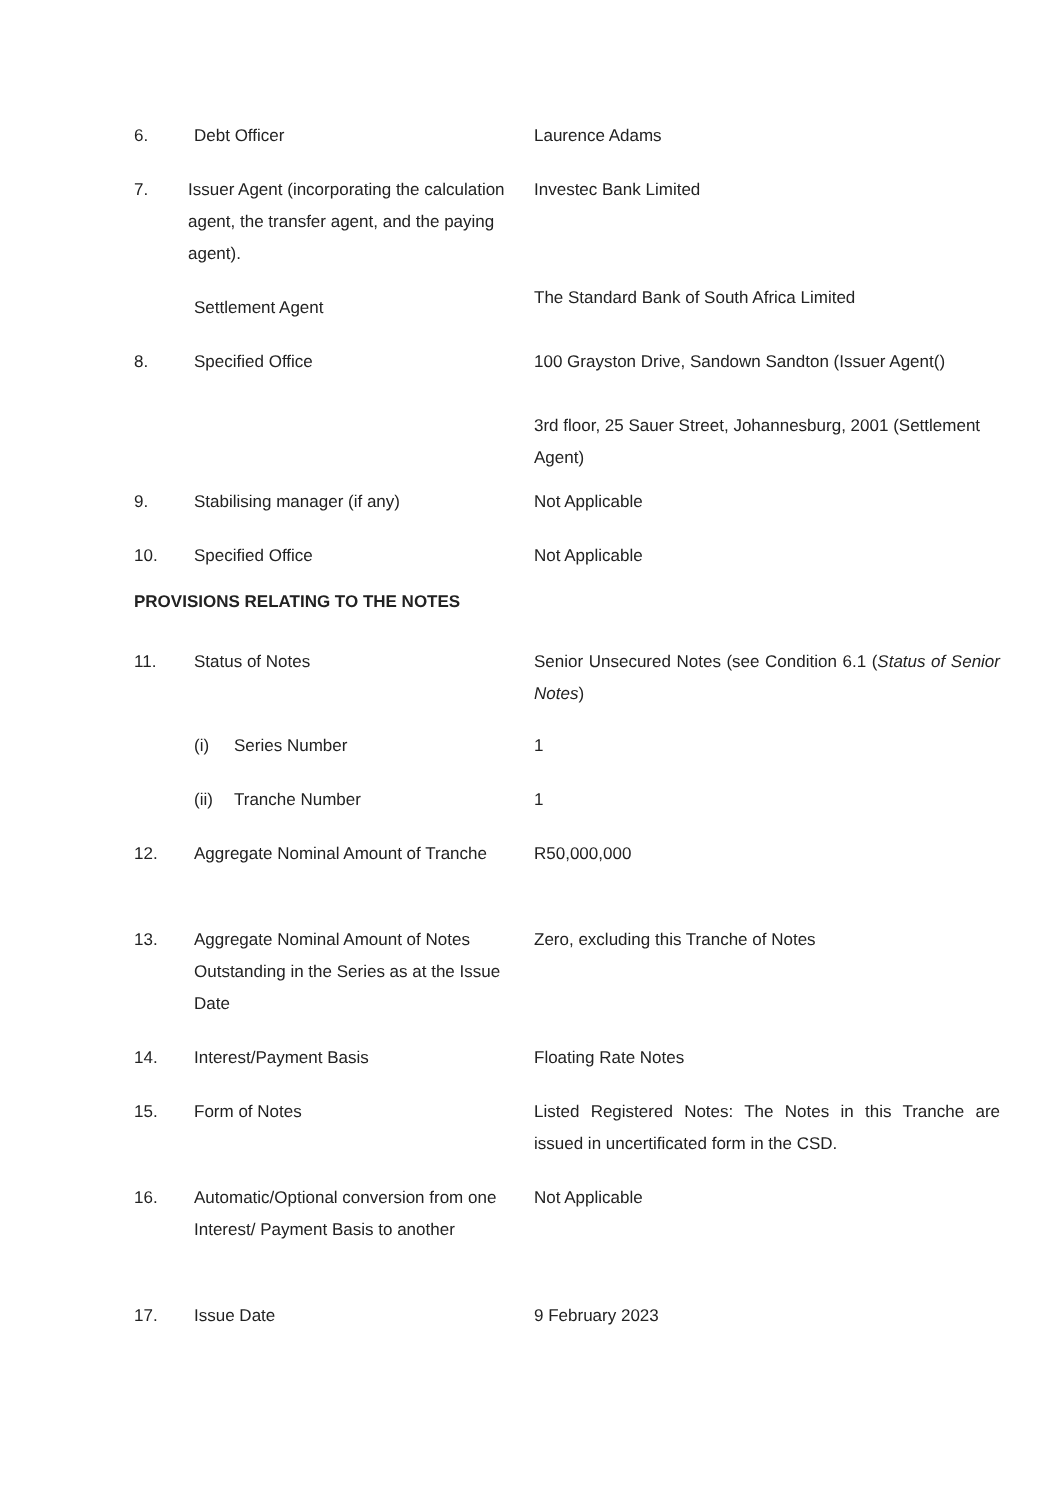6. Debt Officer Laurence Adams
7. Issuer Agent (incorporating the calculation agent, the transfer agent, and the paying agent).
Investec Bank Limited
Settlement Agent
The Standard Bank of South Africa Limited
8. Specified Office 100 Grayston Drive, Sandown Sandton (Issuer Agent()
3rd floor, 25 Sauer Street, Johannesburg, 2001 (Settlement Agent)
9. Stabilising manager (if any) Not Applicable
10. Specified Office Not Applicable
PROVISIONS RELATING TO THE NOTES
11. Status of Notes Senior Unsecured Notes (see Condition 6.1 (Status of Senior Notes)
(i) Series Number 1
(ii)
Tranche Number 1
12. Aggregate Nominal Amount of Tranche
R50,000,000
13. Aggregate Nominal Amount of Notes Outstanding in the Series as at the Issue Date
Zero, excluding this Tranche of Notes
14. Interest/Payment Basis Floating Rate Notes
15. Form of Notes Listed Registered Notes: The Notes in this Tranche are issued in uncertificated form in the CSD.
16. Automatic/Optional conversion from one Interest/ Payment Basis to another
Not Applicable
17. Issue Date 9 February 2023